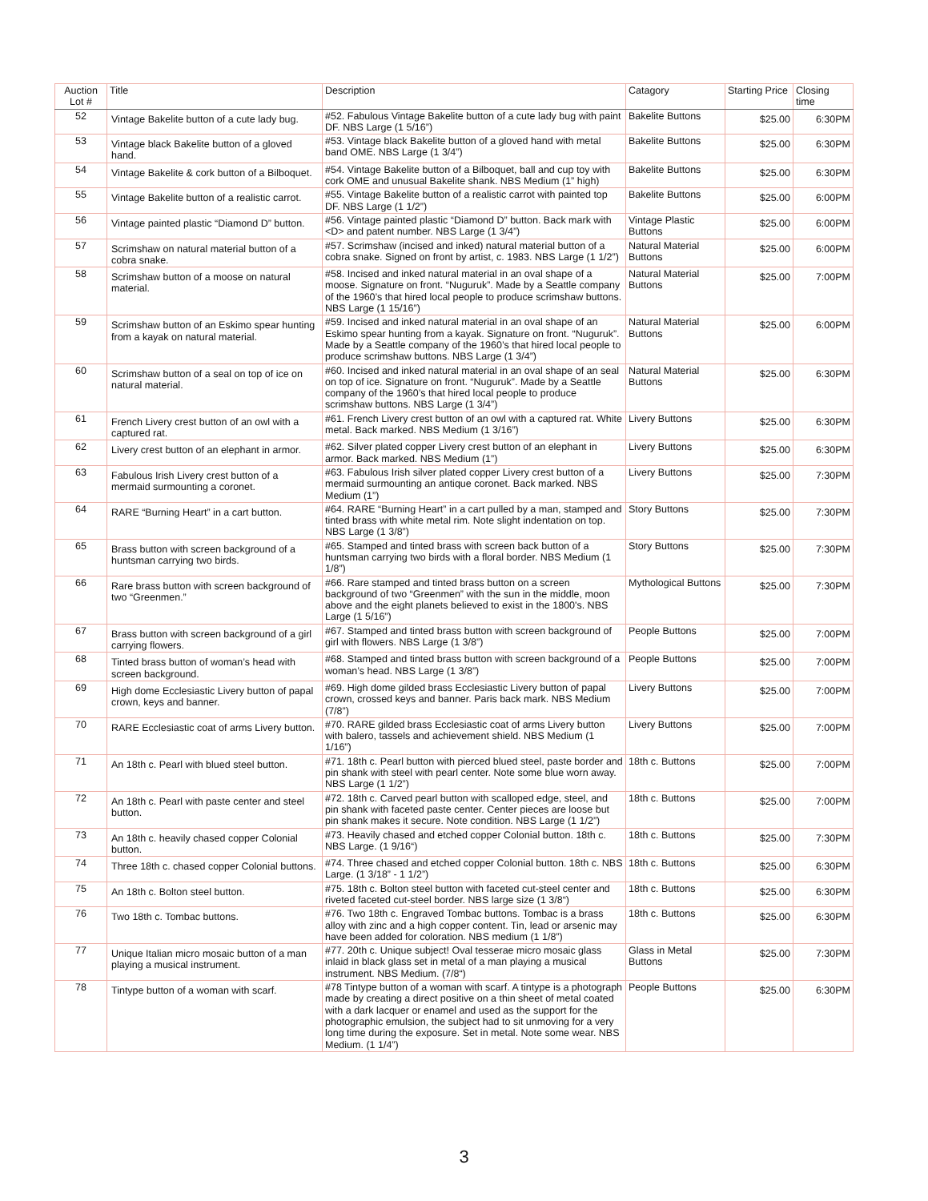| Auction Lot # | Title | Description | Catagory | Starting Price | Closing time |
| --- | --- | --- | --- | --- | --- |
| 52 | Vintage Bakelite button of a cute lady bug. | #52. Fabulous Vintage Bakelite button of a cute lady bug with paint DF. NBS Large (1 5/16”) | Bakelite Buttons | $25.00 | 6:30PM |
| 53 | Vintage black Bakelite button of a gloved hand. | #53. Vintage black Bakelite button of a gloved hand with metal band OME. NBS Large (1 3/4”) | Bakelite Buttons | $25.00 | 6:30PM |
| 54 | Vintage Bakelite & cork button of a Bilboquet. | #54. Vintage Bakelite button of a Bilboquet, ball and cup toy with cork OME and unusual Bakelite shank. NBS Medium (1” high) | Bakelite Buttons | $25.00 | 6:30PM |
| 55 | Vintage Bakelite button of a realistic carrot. | #55. Vintage Bakelite button of a realistic carrot with painted top DF. NBS Large (1 1/2”) | Bakelite Buttons | $25.00 | 6:00PM |
| 56 | Vintage painted plastic “Diamond D” button. | #56. Vintage painted plastic “Diamond D” button. Back mark with <D> and patent number. NBS Large (1 3/4”) | Vintage Plastic Buttons | $25.00 | 6:00PM |
| 57 | Scrimshaw on natural material button of a cobra snake. | #57. Scrimshaw (incised and inked) natural material button of a cobra snake. Signed on front by artist, c. 1983. NBS Large (1 1/2”) | Natural Material Buttons | $25.00 | 6:00PM |
| 58 | Scrimshaw button of a moose on natural material. | #58. Incised and inked natural material in an oval shape of a moose. Signature on front. “Nuguruk”. Made by a Seattle company of the 1960’s that hired local people to produce scrimshaw buttons. NBS Large (1 15/16”) | Natural Material Buttons | $25.00 | 7:00PM |
| 59 | Scrimshaw button of an Eskimo spear hunting from a kayak on natural material. | #59. Incised and inked natural material in an oval shape of an Eskimo spear hunting from a kayak. Signature on front. “Nuguruk”. Made by a Seattle company of the 1960’s that hired local people to produce scrimshaw buttons. NBS Large (1 3/4”) | Natural Material Buttons | $25.00 | 6:00PM |
| 60 | Scrimshaw button of a seal on top of ice on natural material. | #60. Incised and inked natural material in an oval shape of an seal on top of ice. Signature on front. “Nuguruk”. Made by a Seattle company of the 1960’s that hired local people to produce scrimshaw buttons. NBS Large (1 3/4”) | Natural Material Buttons | $25.00 | 6:30PM |
| 61 | French Livery crest button of an owl with a captured rat. | #61. French Livery crest button of an owl with a captured rat. White metal. Back marked. NBS Medium (1 3/16”) | Livery Buttons | $25.00 | 6:30PM |
| 62 | Livery crest button of an elephant in armor. | #62. Silver plated copper Livery crest button of an elephant in armor. Back marked. NBS Medium (1”) | Livery Buttons | $25.00 | 6:30PM |
| 63 | Fabulous Irish Livery crest button of a mermaid surmounting a coronet. | #63. Fabulous Irish silver plated copper Livery crest button of a mermaid surmounting an antique coronet. Back marked. NBS Medium (1”) | Livery Buttons | $25.00 | 7:30PM |
| 64 | RARE “Burning Heart” in a cart button. | #64. RARE “Burning Heart” in a cart pulled by a man, stamped and tinted brass with white metal rim. Note slight indentation on top. NBS Large (1 3/8”) | Story Buttons | $25.00 | 7:30PM |
| 65 | Brass button with screen background of a huntsman carrying two birds. | #65. Stamped and tinted brass with screen back button of a huntsman carrying two birds with a floral border. NBS Medium (1 1/8”) | Story Buttons | $25.00 | 7:30PM |
| 66 | Rare brass button with screen background of two “Greenmen.” | #66. Rare stamped and tinted brass button on a screen background of two “Greenmen” with the sun in the middle, moon above and the eight planets believed to exist in the 1800's. NBS Large (1 5/16”) | Mythological Buttons | $25.00 | 7:30PM |
| 67 | Brass button with screen background of a girl carrying flowers. | #67. Stamped and tinted brass button with screen background of girl with flowers. NBS Large (1 3/8”) | People Buttons | $25.00 | 7:00PM |
| 68 | Tinted brass button of woman’s head with screen background. | #68. Stamped and tinted brass button with screen background of a woman’s head. NBS Large (1 3/8”) | People Buttons | $25.00 | 7:00PM |
| 69 | High dome Ecclesiastic Livery button of papal crown, keys and banner. | #69. High dome gilded brass Ecclesiastic Livery button of papal crown, crossed keys and banner. Paris back mark. NBS Medium (7/8”) | Livery Buttons | $25.00 | 7:00PM |
| 70 | RARE Ecclesiastic coat of arms Livery button. | #70. RARE gilded brass Ecclesiastic coat of arms Livery button with balero, tassels and achievement shield. NBS Medium (1 1/16”) | Livery Buttons | $25.00 | 7:00PM |
| 71 | An 18th c. Pearl with blued steel button. | #71. 18th c. Pearl button with pierced blued steel, paste border and pin shank with steel with pearl center. Note some blue worn away. NBS Large (1 1/2”) | 18th c. Buttons | $25.00 | 7:00PM |
| 72 | An 18th c. Pearl with paste center and steel button. | #72. 18th c. Carved pearl button with scalloped edge, steel, and pin shank with faceted paste center. Center pieces are loose but pin shank makes it secure. Note condition. NBS Large (1 1/2”) | 18th c. Buttons | $25.00 | 7:00PM |
| 73 | An 18th c. heavily chased copper Colonial button. | #73. Heavily chased and etched copper Colonial button. 18th c. NBS Large. (1 9/16“) | 18th c. Buttons | $25.00 | 7:30PM |
| 74 | Three 18th c. chased copper Colonial buttons. | #74. Three chased and etched copper Colonial button. 18th c. NBS Large. (1 3/18” - 1 1/2”) | 18th c. Buttons | $25.00 | 6:30PM |
| 75 | An 18th c. Bolton steel button. | #75. 18th c. Bolton steel button with faceted cut-steel center and riveted faceted cut-steel border. NBS large size (1 3/8“) | 18th c. Buttons | $25.00 | 6:30PM |
| 76 | Two 18th c. Tombac buttons. | #76. Two 18th c. Engraved Tombac buttons. Tombac is a brass alloy with zinc and a high copper content. Tin, lead or arsenic may have been added for coloration. NBS medium (1 1/8”) | 18th c. Buttons | $25.00 | 6:30PM |
| 77 | Unique Italian micro mosaic button of a man playing a musical instrument. | #77. 20th c. Unique subject! Oval tesserae micro mosaic glass inlaid in black glass set in metal of a man playing a musical instrument. NBS Medium. (7/8“) | Glass in Metal Buttons | $25.00 | 7:30PM |
| 78 | Tintype button of a woman with scarf. | #78 Tintype button of a woman with scarf. A tintype is a photograph made by creating a direct positive on a thin sheet of metal coated with a dark lacquer or enamel and used as the support for the photographic emulsion, the subject had to sit unmoving for a very long time during the exposure. Set in metal. Note some wear. NBS Medium. (1 1/4”) | People Buttons | $25.00 | 6:30PM |
3